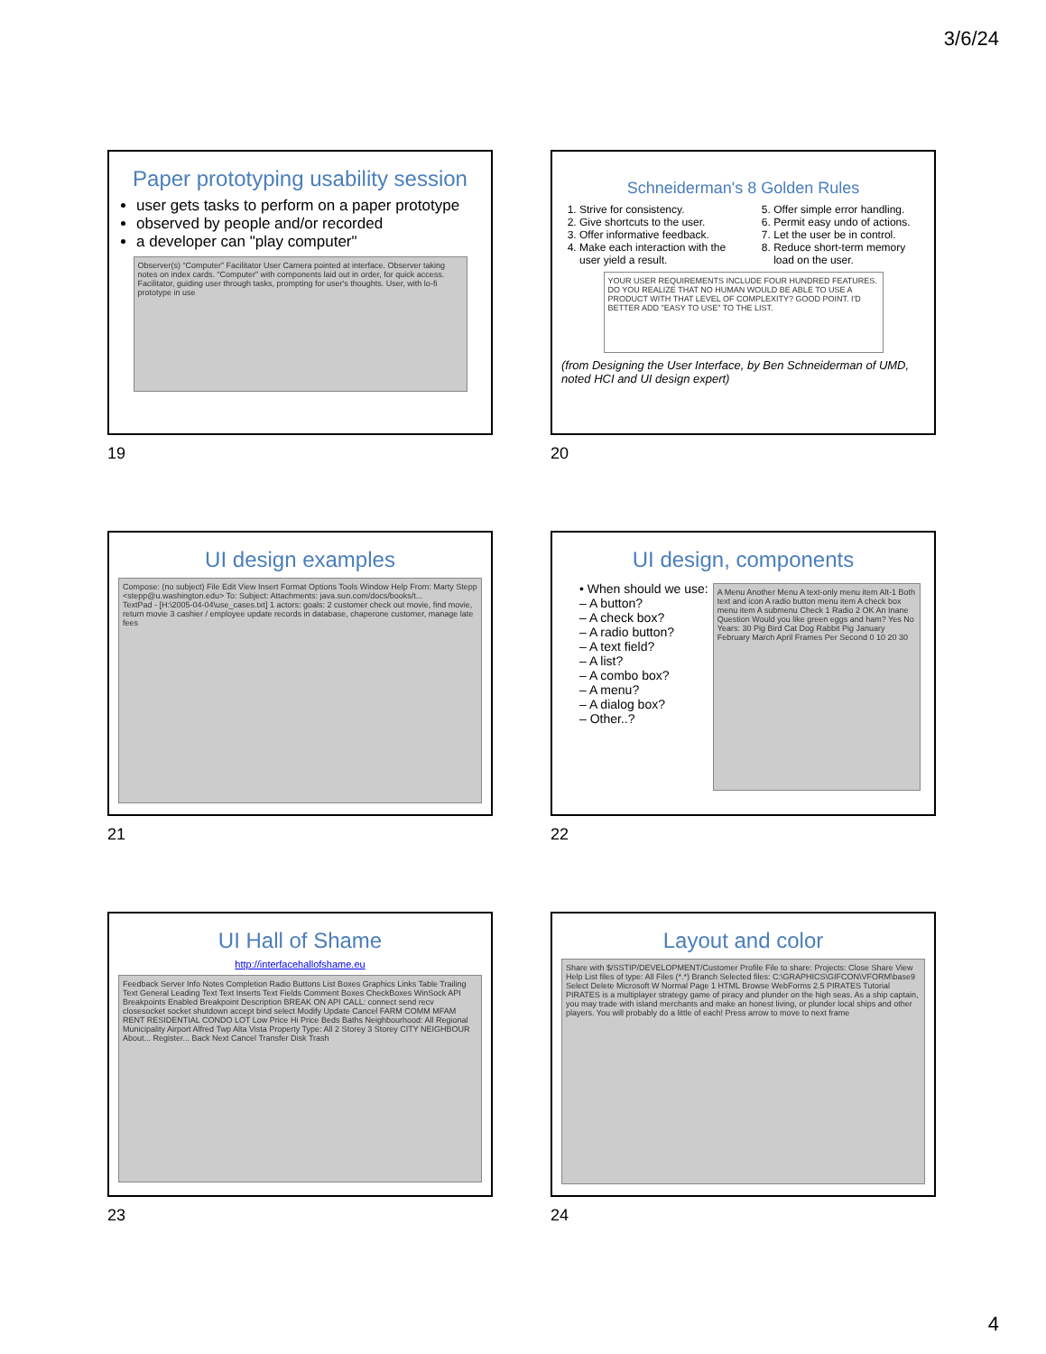3/6/24
Paper prototyping usability session
user gets tasks to perform on a paper prototype
observed by people and/or recorded
a developer can "play computer"
Observer(s) “Computer” Facilitator User Camera pointed at interface. Observer taking notes on index cards. “Computer” with components laid out in order, for quick access. Facilitator, guiding user through tasks, prompting for user's thoughts. User, with lo-fi prototype in use
19
Schneiderman's 8 Golden Rules
1. Strive for consistency.
2. Give shortcuts to the user.
3. Offer informative feedback.
4. Make each interaction with the user yield a result.
5. Offer simple error handling.
6. Permit easy undo of actions.
7. Let the user be in control.
8. Reduce short-term memory load on the user.
YOUR USER REQUIREMENTS INCLUDE FOUR HUNDRED FEATURES. DO YOU REALIZE THAT NO HUMAN WOULD BE ABLE TO USE A PRODUCT WITH THAT LEVEL OF COMPLEXITY? GOOD POINT. I'D BETTER ADD "EASY TO USE" TO THE LIST.
(from Designing the User Interface, by Ben Schneiderman of UMD, noted HCI and UI design expert)
20
UI design examples
Compose: (no subject) File Edit View Insert Format Options Tools Window Help From: Marty Stepp <stepp@u.washington.edu> To: Subject: Attachments: java.sun.com/docs/books/t...
TextPad - [H:\2005-04-04\use_cases.txt] 1 actors: goals: 2 customer check out movie, find movie, return movie 3 cashier / employee update records in database, chaperone customer, manage late fees
21
UI design, components
• When should we use:
– A button?
– A check box?
– A radio button?
– A text field?
– A list?
– A combo box?
– A menu?
– A dialog box?
– Other..?
A Menu Another Menu A text-only menu item Alt-1 Both text and icon A radio button menu item A check box menu item A submenu Check 1 Radio 2 OK An Inane Question Would you like green eggs and ham? Yes No Years: 30 Pig Bird Cat Dog Rabbit Pig January February March April Frames Per Second 0 10 20 30
22
UI Hall of Shame
http://interfacehallofshame.eu
Feedback Server Info Notes Completion Radio Buttons List Boxes Graphics Links Table Trailing Text General Leading Text Text Inserts Text Fields Comment Boxes CheckBoxes WinSock API Breakpoints Enabled Breakpoint Description BREAK ON API CALL: connect send recv closesocket socket shutdown accept bind select Modify Update Cancel FARM COMM MFAM RENT RESIDENTIAL CONDO LOT Low Price Hi Price Beds Baths Neighbourhood: All Regional Municipality Airport Alfred Twp Alta Vista Property Type: All 2 Storey 3 Storey CITY NEIGHBOUR About... Register... Back Next Cancel Transfer Disk Trash
23
Layout and color
Share with $/SSTIP/DEVELOPMENT/Customer Profile File to share: Projects: Close Share View Help List files of type: All Files (*.*) Branch Selected files: C:\GRAPHICS\GIFCON\VFORM\base9 Select Delete Microsoft W Normal Page 1 HTML Browse WebForms 2.5 PIRATES Tutorial PIRATES is a multiplayer strategy game of piracy and plunder on the high seas. As a ship captain, you may trade with island merchants and make an honest living, or plunder local ships and other players. You will probably do a little of each! Press arrow to move to next frame
24
4